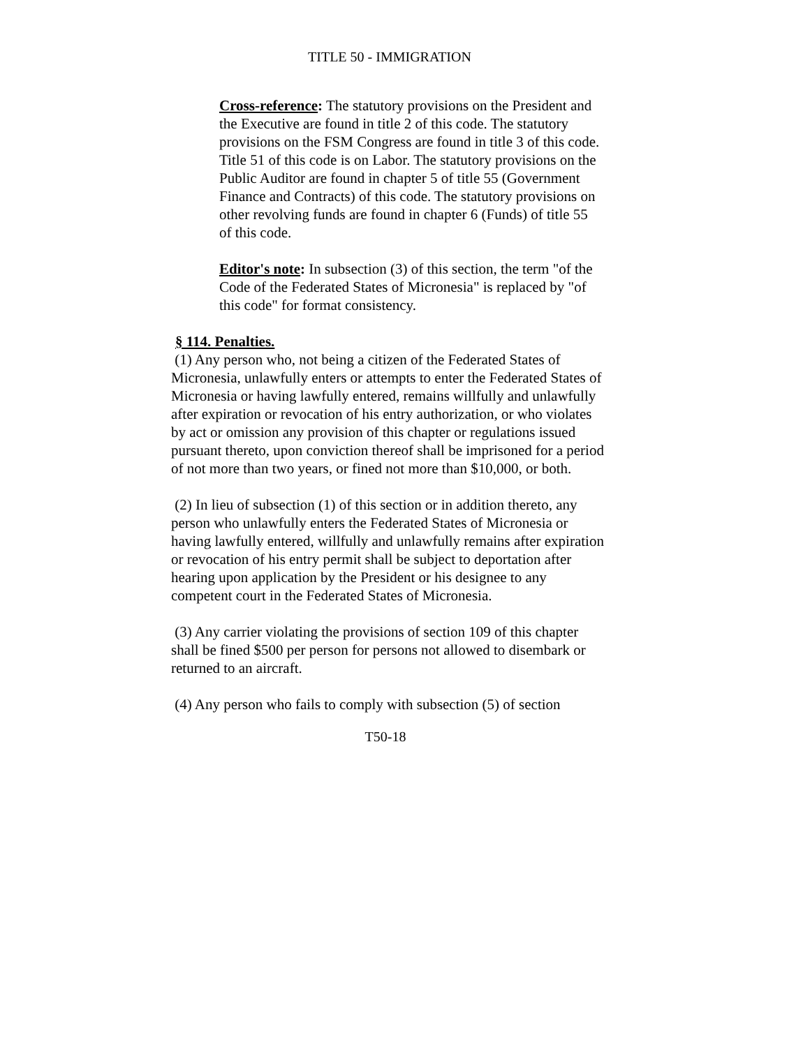TITLE 50 - IMMIGRATION
Cross-reference: The statutory provisions on the President and the Executive are found in title 2 of this code. The statutory provisions on the FSM Congress are found in title 3 of this code. Title 51 of this code is on Labor. The statutory provisions on the Public Auditor are found in chapter 5 of title 55 (Government Finance and Contracts) of this code. The statutory provisions on other revolving funds are found in chapter 6 (Funds) of title 55 of this code.
Editor's note: In subsection (3) of this section, the term "of the Code of the Federated States of Micronesia" is replaced by "of this code" for format consistency.
§ 114. Penalties.
(1) Any person who, not being a citizen of the Federated States of Micronesia, unlawfully enters or attempts to enter the Federated States of Micronesia or having lawfully entered, remains willfully and unlawfully after expiration or revocation of his entry authorization, or who violates by act or omission any provision of this chapter or regulations issued pursuant thereto, upon conviction thereof shall be imprisoned for a period of not more than two years, or fined not more than $10,000, or both.
(2) In lieu of subsection (1) of this section or in addition thereto, any person who unlawfully enters the Federated States of Micronesia or having lawfully entered, willfully and unlawfully remains after expiration or revocation of his entry permit shall be subject to deportation after hearing upon application by the President or his designee to any competent court in the Federated States of Micronesia.
(3) Any carrier violating the provisions of section 109 of this chapter shall be fined $500 per person for persons not allowed to disembark or returned to an aircraft.
(4) Any person who fails to comply with subsection (5) of section
T50-18